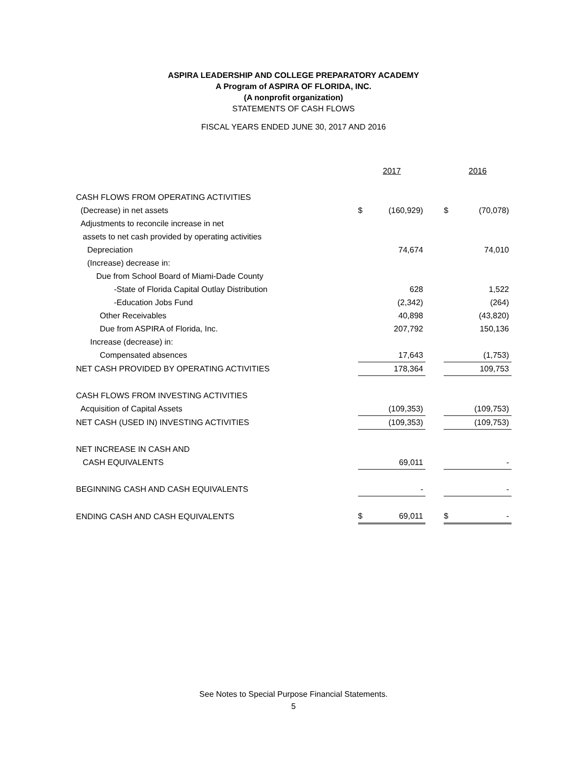ASPIRA LEADERSHIP AND COLLEGE PREPARATORY ACADEMY
A Program of ASPIRA OF FLORIDA, INC.
(A nonprofit organization)
STATEMENTS OF CASH FLOWS
FISCAL YEARS ENDED JUNE 30, 2017 AND 2016
| | 2017 | | | 2016 | |
| CASH FLOWS FROM OPERATING ACTIVITIES | | | | | |
| (Decrease) in net assets | $ | (160,929) | | $ | (70,078) |
| Adjustments to reconcile increase in net | | | | | |
| assets to net cash provided by operating activities | | | | | |
| Depreciation | | 74,674 | | | 74,010 |
| (Increase) decrease in: | | | | | |
| Due from School Board of Miami-Dade County | | | | | |
| -State of Florida Capital Outlay Distribution | | 628 | | | 1,522 |
| -Education Jobs Fund | | (2,342) | | | (264) |
| Other Receivables | | 40,898 | | | (43,820) |
| Due from ASPIRA of Florida, Inc. | | 207,792 | | | 150,136 |
| Increase (decrease) in: | | | | | |
| Compensated absences | | 17,643 | | | (1,753) |
| NET CASH PROVIDED BY OPERATING ACTIVITIES | | 178,364 | | | 109,753 |
| CASH FLOWS FROM INVESTING ACTIVITIES | | | | | |
| Acquisition of Capital Assets | | (109,353) | | | (109,753) |
| NET CASH (USED IN) INVESTING ACTIVITIES | | (109,353) | | | (109,753) |
| NET INCREASE IN CASH AND | | | | | |
| CASH EQUIVALENTS | | 69,011 | | | - |
| BEGINNING CASH AND CASH EQUIVALENTS | | - | | | - |
| ENDING CASH AND CASH EQUIVALENTS | $ | 69,011 | | $ | - |
See Notes to Special Purpose Financial Statements.
5